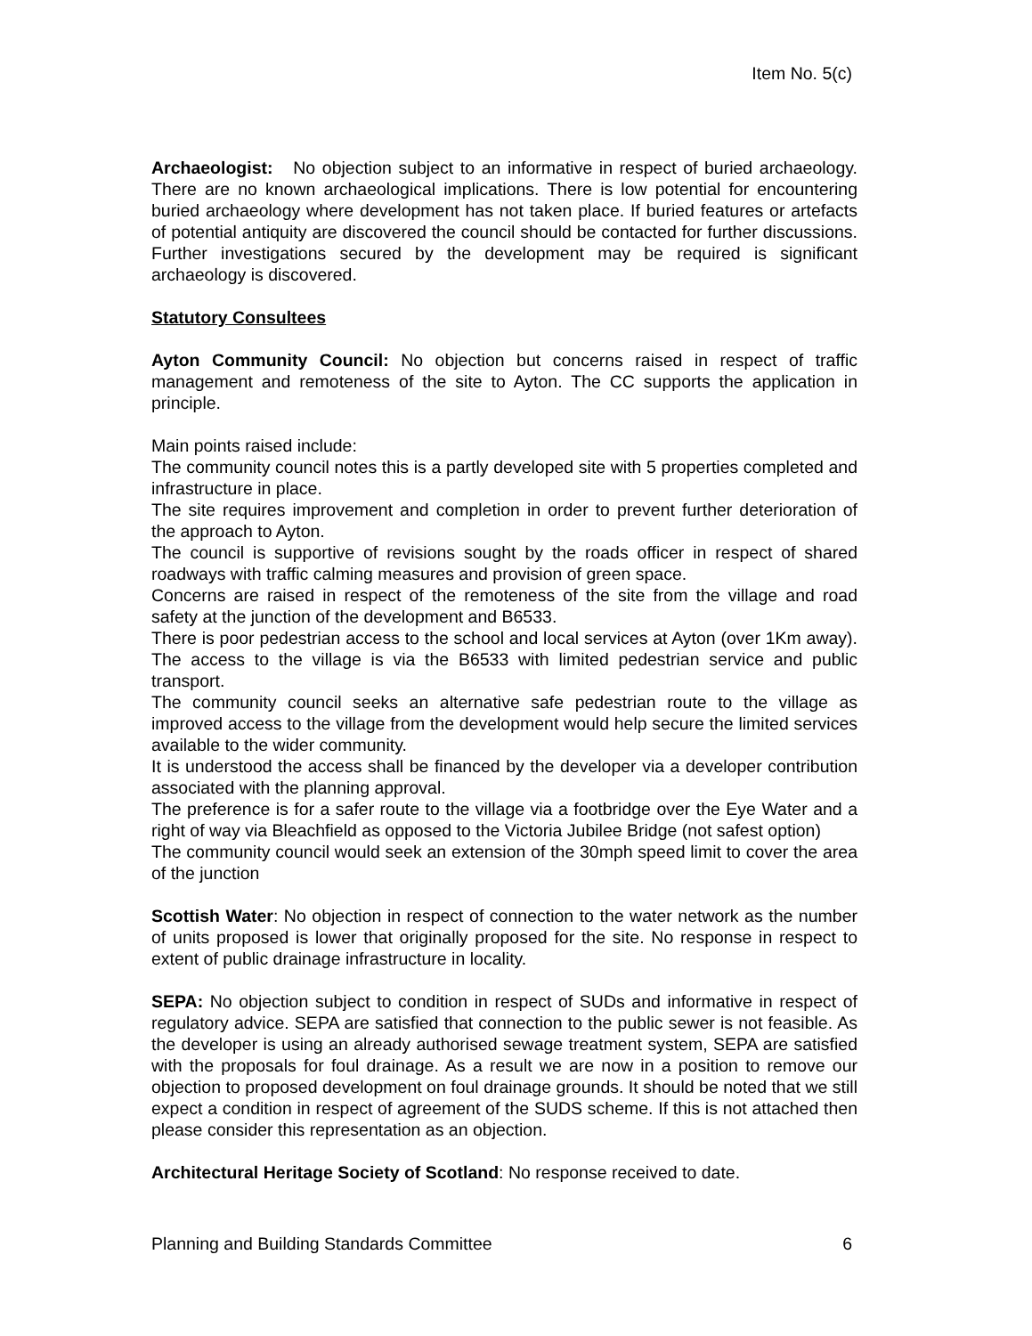Item No. 5(c)
Archaeologist: No objection subject to an informative in respect of buried archaeology. There are no known archaeological implications. There is low potential for encountering buried archaeology where development has not taken place. If buried features or artefacts of potential antiquity are discovered the council should be contacted for further discussions. Further investigations secured by the development may be required is significant archaeology is discovered.
Statutory Consultees
Ayton Community Council: No objection but concerns raised in respect of traffic management and remoteness of the site to Ayton. The CC supports the application in principle.
Main points raised include:
The community council notes this is a partly developed site with 5 properties completed and infrastructure in place.
The site requires improvement and completion in order to prevent further deterioration of the approach to Ayton.
The council is supportive of revisions sought by the roads officer in respect of shared roadways with traffic calming measures and provision of green space.
Concerns are raised in respect of the remoteness of the site from the village and road safety at the junction of the development and B6533.
There is poor pedestrian access to the school and local services at Ayton (over 1Km away). The access to the village is via the B6533 with limited pedestrian service and public transport.
The community council seeks an alternative safe pedestrian route to the village as improved access to the village from the development would help secure the limited services available to the wider community.
It is understood the access shall be financed by the developer via a developer contribution associated with the planning approval.
The preference is for a safer route to the village via a footbridge over the Eye Water and a right of way via Bleachfield as opposed to the Victoria Jubilee Bridge (not safest option)
The community council would seek an extension of the 30mph speed limit to cover the area of the junction
Scottish Water: No objection in respect of connection to the water network as the number of units proposed is lower that originally proposed for the site. No response in respect to extent of public drainage infrastructure in locality.
SEPA: No objection subject to condition in respect of SUDs and informative in respect of regulatory advice. SEPA are satisfied that connection to the public sewer is not feasible. As the developer is using an already authorised sewage treatment system, SEPA are satisfied with the proposals for foul drainage. As a result we are now in a position to remove our objection to proposed development on foul drainage grounds. It should be noted that we still expect a condition in respect of agreement of the SUDS scheme. If this is not attached then please consider this representation as an objection.
Architectural Heritage Society of Scotland: No response received to date.
Planning and Building Standards Committee 6